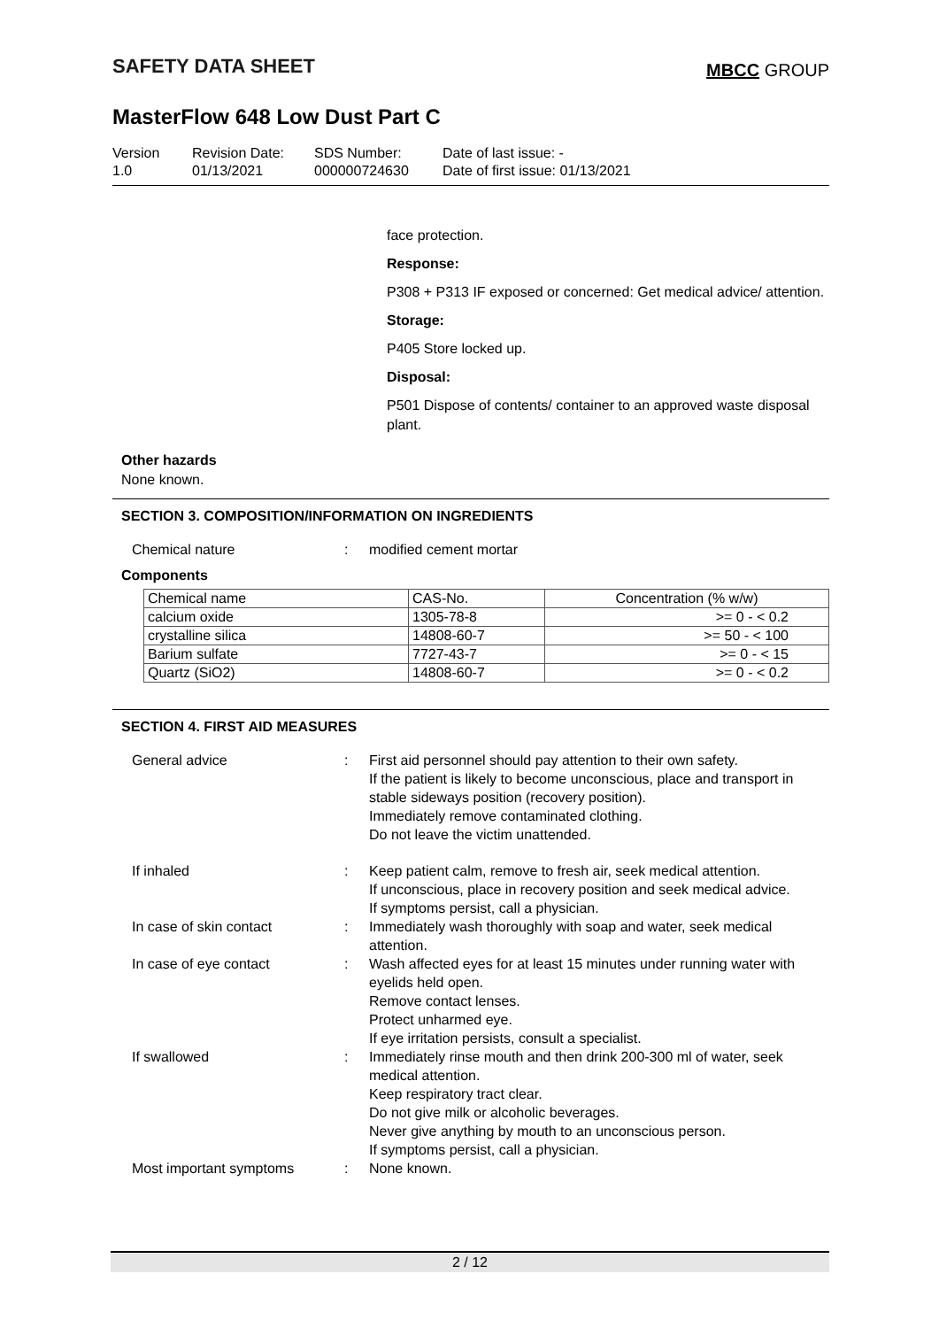SAFETY DATA SHEET
MBCC GROUP
MasterFlow 648 Low Dust Part C
Version
1.0
Revision Date:
01/13/2021
SDS Number:
000000724630
Date of last issue: -
Date of first issue: 01/13/2021
face protection.
Response:
P308 + P313 IF exposed or concerned: Get medical advice/ attention.
Storage:
P405 Store locked up.
Disposal:
P501 Dispose of contents/ container to an approved waste disposal plant.
Other hazards
None known.
SECTION 3. COMPOSITION/INFORMATION ON INGREDIENTS
Chemical nature : modified cement mortar
Components
| Chemical name | CAS-No. | Concentration (% w/w) |
| --- | --- | --- |
| calcium oxide | 1305-78-8 | >= 0 - < 0.2 |
| crystalline silica | 14808-60-7 | >= 50 - < 100 |
| Barium sulfate | 7727-43-7 | >= 0 - < 15 |
| Quartz (SiO2) | 14808-60-7 | >= 0 - < 0.2 |
SECTION 4. FIRST AID MEASURES
General advice : First aid personnel should pay attention to their own safety.
If the patient is likely to become unconscious, place and transport in stable sideways position (recovery position).
Immediately remove contaminated clothing.
Do not leave the victim unattended.
If inhaled : Keep patient calm, remove to fresh air, seek medical attention.
If unconscious, place in recovery position and seek medical advice.
If symptoms persist, call a physician.
In case of skin contact : Immediately wash thoroughly with soap and water, seek medical attention.
In case of eye contact : Wash affected eyes for at least 15 minutes under running water with eyelids held open.
Remove contact lenses.
Protect unharmed eye.
If eye irritation persists, consult a specialist.
If swallowed : Immediately rinse mouth and then drink 200-300 ml of water, seek medical attention.
Keep respiratory tract clear.
Do not give milk or alcoholic beverages.
Never give anything by mouth to an unconscious person.
If symptoms persist, call a physician.
Most important symptoms : None known.
2 / 12